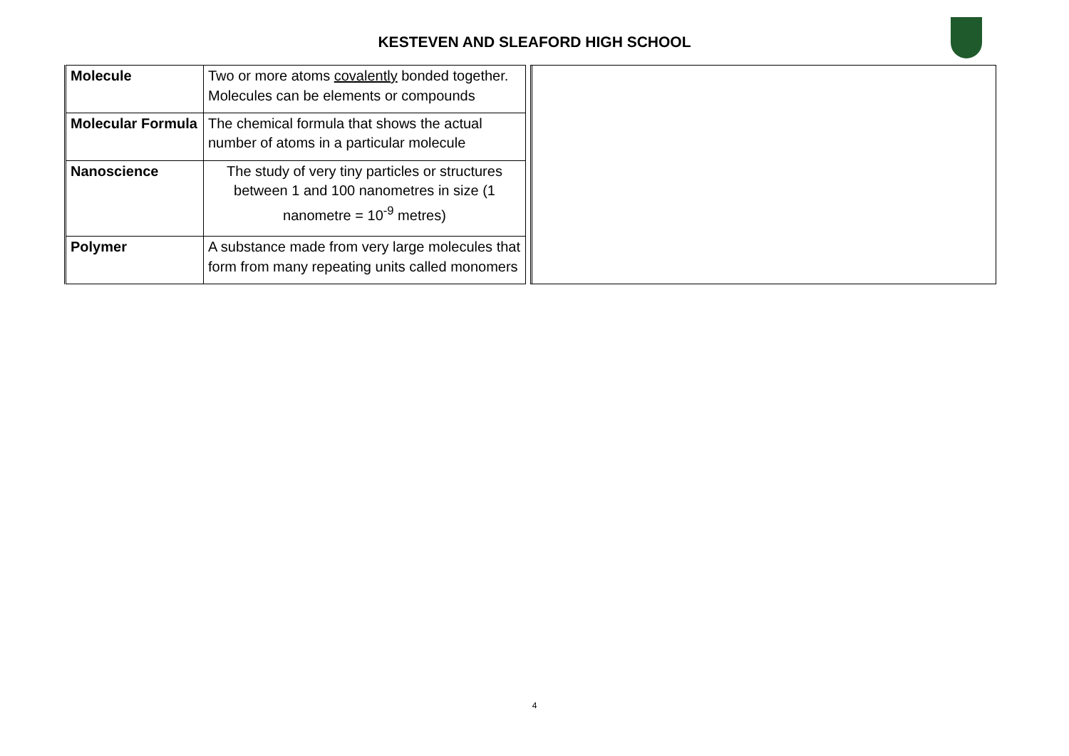KESTEVEN AND SLEAFORD HIGH SCHOOL
| Molecule | Two or more atoms covalently bonded together. Molecules can be elements or compounds |
| Molecular Formula | The chemical formula that shows the actual number of atoms in a particular molecule |
| Nanoscience | The study of very tiny particles or structures between 1 and 100 nanometres in size (1 nanometre = 10<sup>-9</sup> metres) |
| Polymer | A substance made from very large molecules that form from many repeating units called monomers |
4